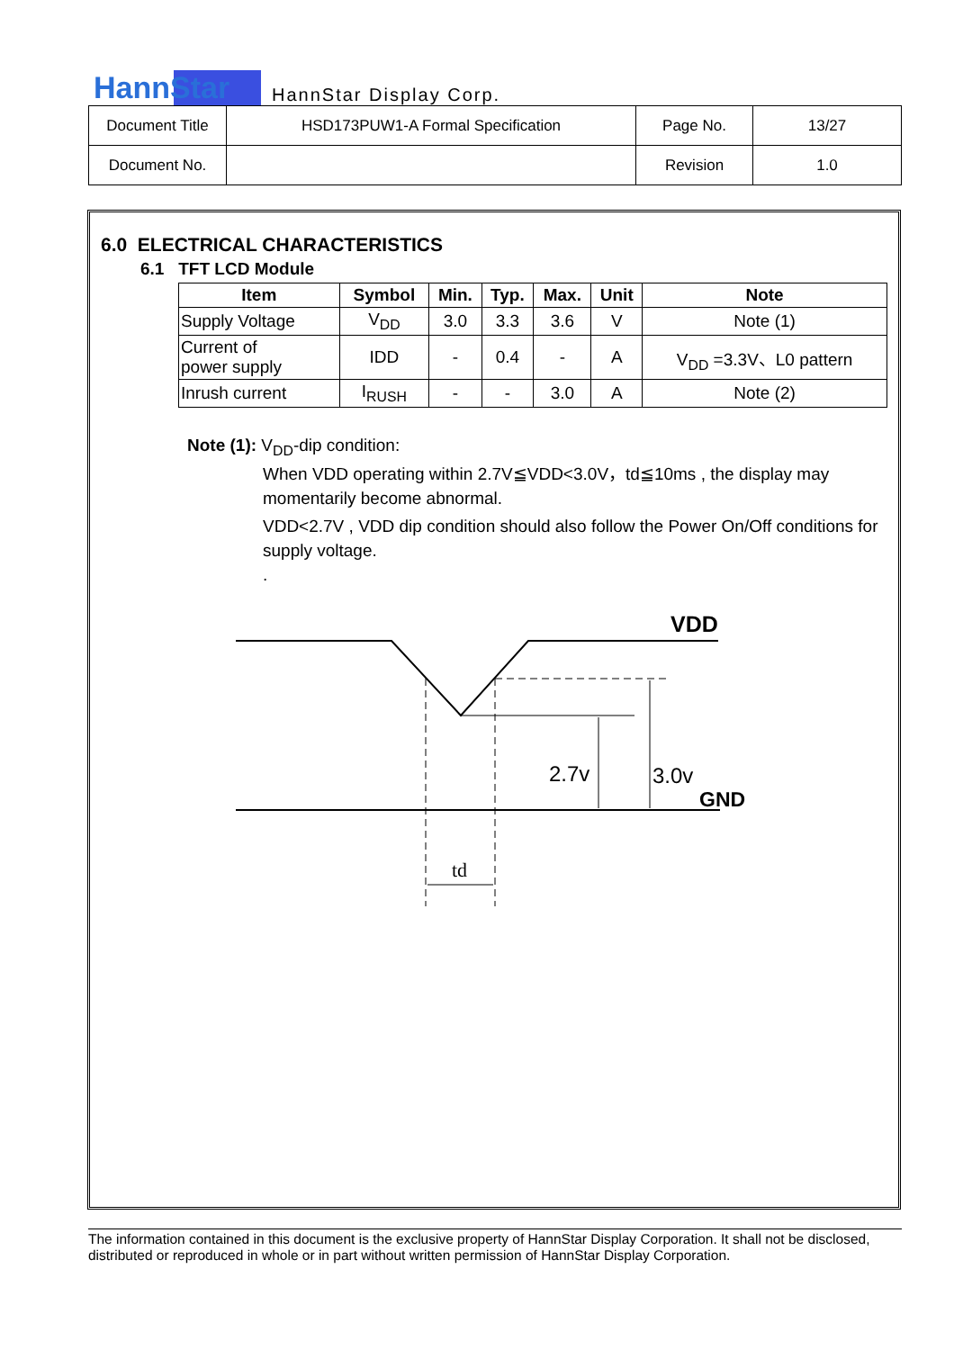HannStar HannStar Display Corp.
| Document Title | HSD173PUW1-A Formal Specification | Page No. | 13/27 |
| Document No. | | Revision | 1.0 |
6.0 ELECTRICAL CHARACTERISTICS
6.1 TFT LCD Module
| Item | Symbol | Min. | Typ. | Max. | Unit | Note |
| --- | --- | --- | --- | --- | --- | --- |
| Supply Voltage | V<sub>DD</sub> | 3.0 | 3.3 | 3.6 | V | Note (1) |
| Current of power supply | IDD | - | 0.4 | - | A | V<sub>DD</sub> =3.3V、L0 pattern |
| Inrush current | I<sub>RUSH</sub> | - | - | 3.0 | A | Note (2) |
Note (1): V<sub>DD</sub>-dip condition:
When VDD operating within 2.7V≦VDD<3.0V，td≦10ms , the display may momentarily become abnormal.
VDD<2.7V , VDD dip condition should also follow the Power On/Off conditions for supply voltage.
.
VDD
2.7v
3.0v
GND
td
The information contained in this document is the exclusive property of HannStar Display Corporation. It shall not be disclosed, distributed or reproduced in whole or in part without written permission of HannStar Display Corporation.